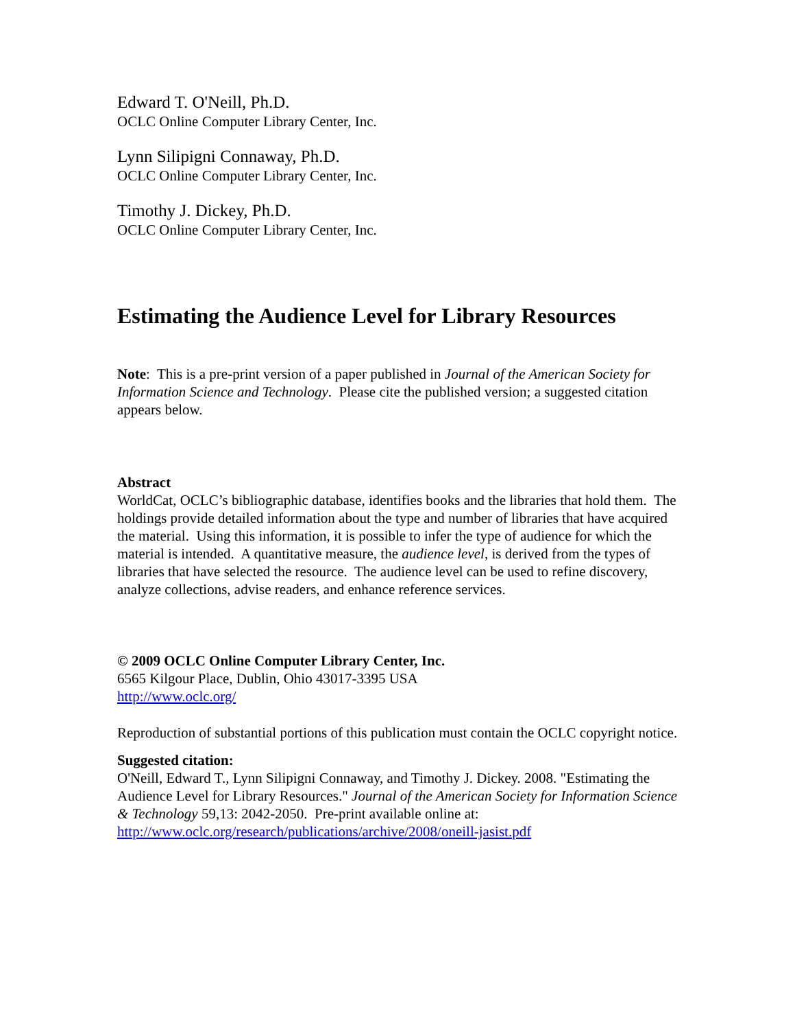Edward T. O'Neill, Ph.D.
OCLC Online Computer Library Center, Inc.
Lynn Silipigni Connaway, Ph.D.
OCLC Online Computer Library Center, Inc.
Timothy J. Dickey, Ph.D.
OCLC Online Computer Library Center, Inc.
Estimating the Audience Level for Library Resources
Note: This is a pre-print version of a paper published in Journal of the American Society for Information Science and Technology. Please cite the published version; a suggested citation appears below.
Abstract
WorldCat, OCLC’s bibliographic database, identifies books and the libraries that hold them. The holdings provide detailed information about the type and number of libraries that have acquired the material. Using this information, it is possible to infer the type of audience for which the material is intended. A quantitative measure, the audience level, is derived from the types of libraries that have selected the resource. The audience level can be used to refine discovery, analyze collections, advise readers, and enhance reference services.
© 2009 OCLC Online Computer Library Center, Inc.
6565 Kilgour Place, Dublin, Ohio 43017-3395 USA
http://www.oclc.org/
Reproduction of substantial portions of this publication must contain the OCLC copyright notice.
Suggested citation:
O'Neill, Edward T., Lynn Silipigni Connaway, and Timothy J. Dickey. 2008. "Estimating the Audience Level for Library Resources." Journal of the American Society for Information Science & Technology 59,13: 2042-2050. Pre-print available online at: http://www.oclc.org/research/publications/archive/2008/oneill-jasist.pdf